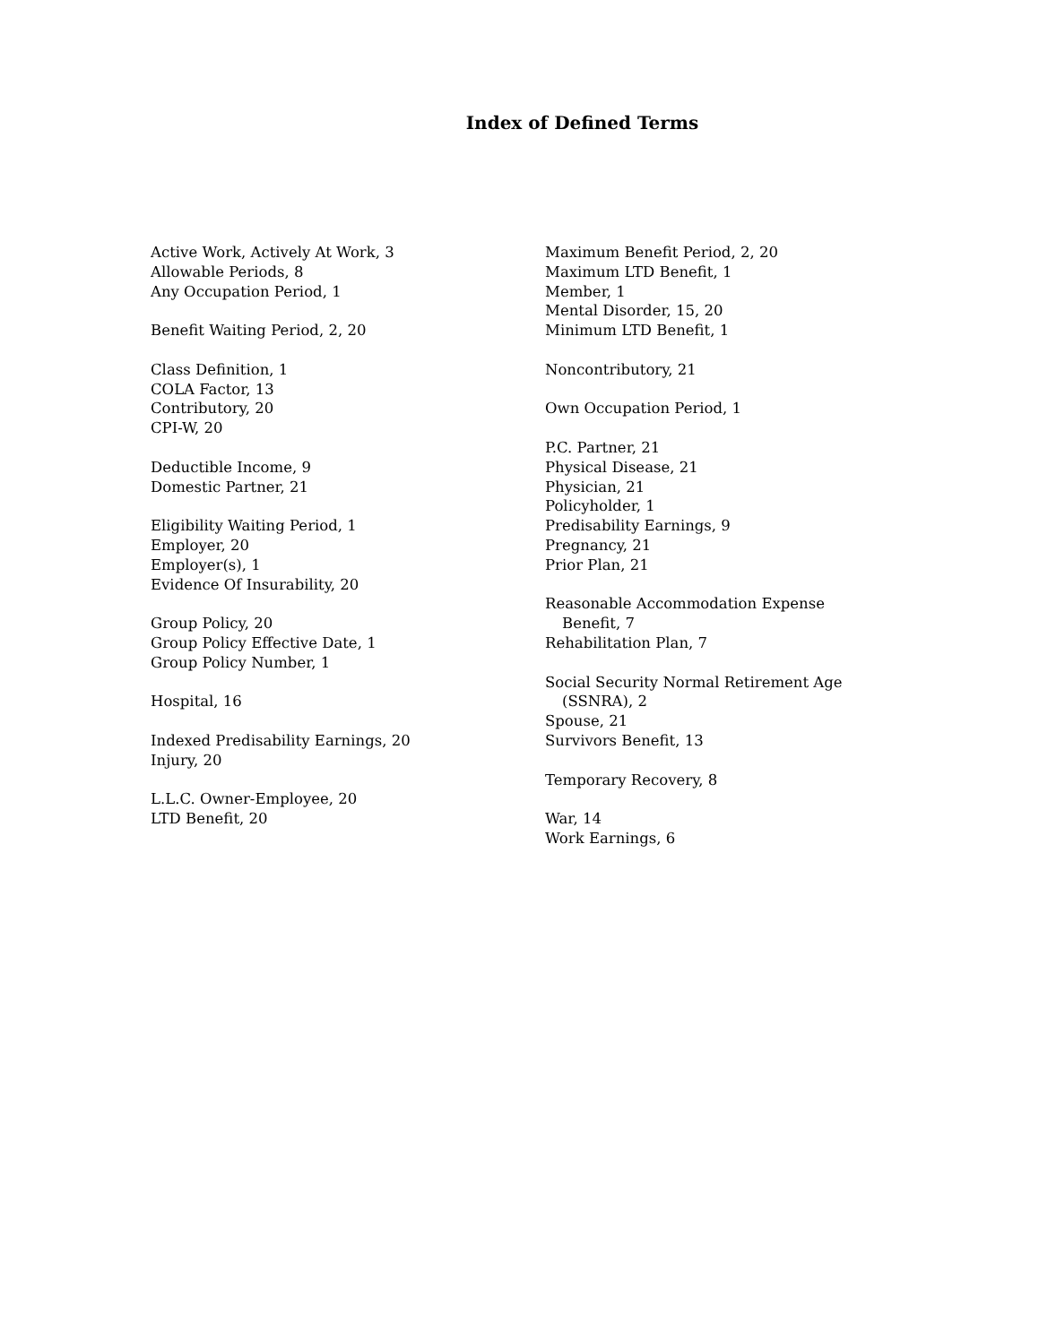Index of Defined Terms
Active Work, Actively At Work, 3
Allowable Periods, 8
Any Occupation Period, 1
Benefit Waiting Period, 2, 20
Class Definition, 1
COLA Factor, 13
Contributory, 20
CPI-W, 20
Deductible Income, 9
Domestic Partner, 21
Eligibility Waiting Period, 1
Employer, 20
Employer(s), 1
Evidence Of Insurability, 20
Group Policy, 20
Group Policy Effective Date, 1
Group Policy Number, 1
Hospital, 16
Indexed Predisability Earnings, 20
Injury, 20
L.L.C. Owner-Employee, 20
LTD Benefit, 20
Maximum Benefit Period, 2, 20
Maximum LTD Benefit, 1
Member, 1
Mental Disorder, 15, 20
Minimum LTD Benefit, 1
Noncontributory, 21
Own Occupation Period, 1
P.C. Partner, 21
Physical Disease, 21
Physician, 21
Policyholder, 1
Predisability Earnings, 9
Pregnancy, 21
Prior Plan, 21
Reasonable Accommodation Expense
Benefit, 7
Rehabilitation Plan, 7
Social Security Normal Retirement Age
(SSNRA), 2
Spouse, 21
Survivors Benefit, 13
Temporary Recovery, 8
War, 14
Work Earnings, 6